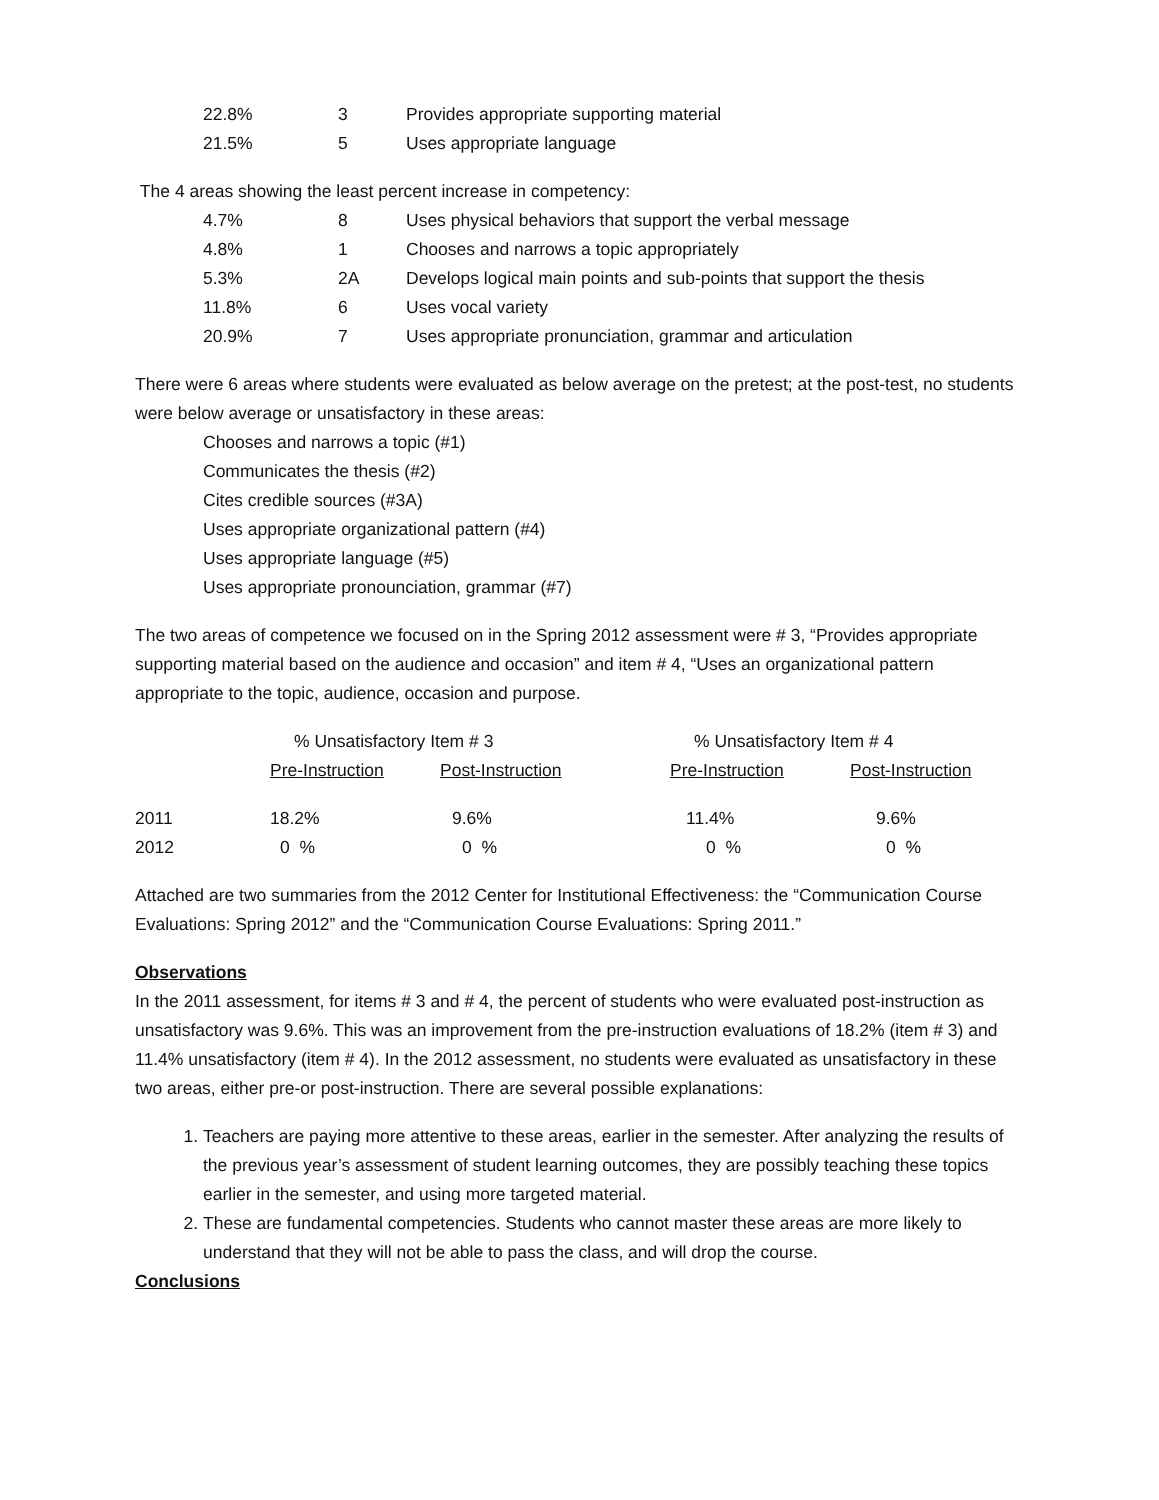| 22.8% | 3 | Provides appropriate supporting material |
| 21.5% | 5 | Uses appropriate language |
The 4 areas showing the least percent increase in competency:
| 4.7% | 8 | Uses physical behaviors that support the verbal message |
| 4.8% | 1 | Chooses and narrows a topic appropriately |
| 5.3% | 2A | Develops logical main points and sub-points that support the thesis |
| 11.8% | 6 | Uses vocal variety |
| 20.9% | 7 | Uses appropriate pronunciation, grammar and articulation |
There were 6 areas where students were evaluated as below average on the pretest; at the post-test, no students were below average or unsatisfactory in these areas:
Chooses and narrows a topic (#1)
Communicates the thesis (#2)
Cites credible sources (#3A)
Uses appropriate organizational pattern (#4)
Uses appropriate language (#5)
Uses appropriate pronounciation, grammar (#7)
The two areas of competence we focused on in the Spring 2012 assessment were # 3, “Provides appropriate supporting material based on the audience and occasion” and item # 4, “Uses an organizational pattern appropriate to the topic, audience, occasion and purpose.
| | % Unsatisfactory Item # 3 | | | % Unsatisfactory Item # 4 | |
| --- | --- | --- | --- | --- | --- |
| | Pre-Instruction | Post-Instruction | | Pre-Instruction | Post-Instruction |
| 2011 | 18.2% | 9.6% | | 11.4% | 9.6% |
| 2012 | 0 % | 0 % | | 0 % | 0 % |
Attached are two summaries from the 2012 Center for Institutional Effectiveness: the “Communication Course Evaluations: Spring 2012” and the “Communication Course Evaluations: Spring 2011.”
Observations
In the 2011 assessment, for items # 3 and # 4, the percent of students who were evaluated post-instruction as unsatisfactory was 9.6%. This was an improvement from the pre-instruction evaluations of 18.2% (item # 3) and 11.4% unsatisfactory (item # 4). In the 2012 assessment, no students were evaluated as unsatisfactory in these two areas, either pre-or post-instruction. There are several possible explanations:
1. Teachers are paying more attentive to these areas, earlier in the semester. After analyzing the results of the previous year’s assessment of student learning outcomes, they are possibly teaching these topics earlier in the semester, and using more targeted material.
2. These are fundamental competencies. Students who cannot master these areas are more likely to understand that they will not be able to pass the class, and will drop the course.
Conclusions